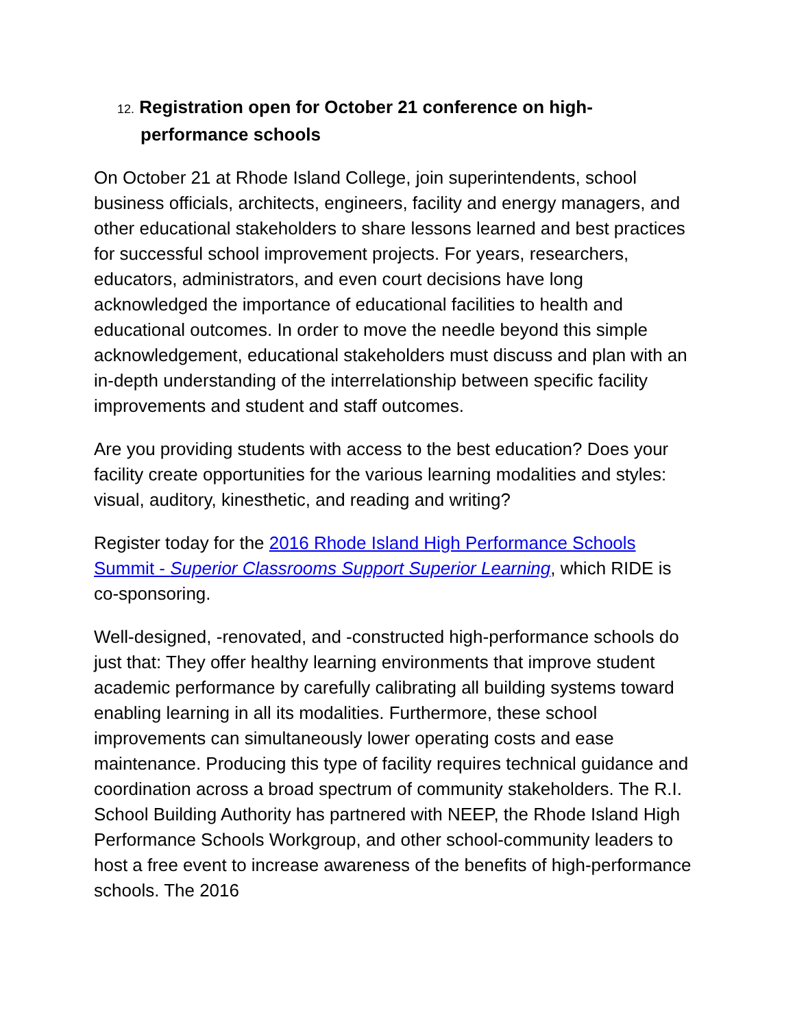12. Registration open for October 21 conference on high-performance schools
On October 21 at Rhode Island College, join superintendents, school business officials, architects, engineers, facility and energy managers, and other educational stakeholders to share lessons learned and best practices for successful school improvement projects. For years, researchers, educators, administrators, and even court decisions have long acknowledged the importance of educational facilities to health and educational outcomes. In order to move the needle beyond this simple acknowledgement, educational stakeholders must discuss and plan with an in-depth understanding of the interrelationship between specific facility improvements and student and staff outcomes.
Are you providing students with access to the best education? Does your facility create opportunities for the various learning modalities and styles: visual, auditory, kinesthetic, and reading and writing?
Register today for the 2016 Rhode Island High Performance Schools Summit - Superior Classrooms Support Superior Learning, which RIDE is co-sponsoring.
Well-designed, -renovated, and -constructed high-performance schools do just that: They offer healthy learning environments that improve student academic performance by carefully calibrating all building systems toward enabling learning in all its modalities. Furthermore, these school improvements can simultaneously lower operating costs and ease maintenance. Producing this type of facility requires technical guidance and coordination across a broad spectrum of community stakeholders. The R.I. School Building Authority has partnered with NEEP, the Rhode Island High Performance Schools Workgroup, and other school-community leaders to host a free event to increase awareness of the benefits of high-performance schools. The 2016